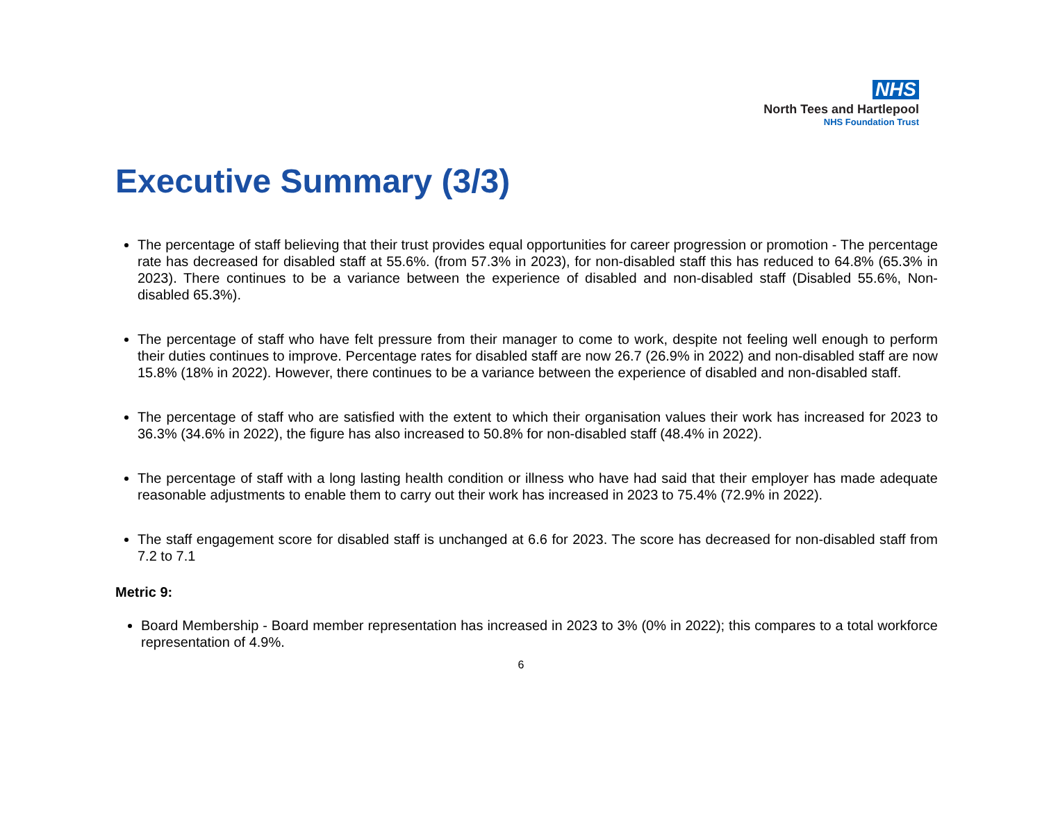NHS
North Tees and Hartlepool
NHS Foundation Trust
Executive Summary (3/3)
The percentage of staff believing that their trust provides equal opportunities for career progression or promotion - The percentage rate has decreased for disabled staff at 55.6%. (from 57.3% in 2023), for non-disabled staff this has reduced to 64.8% (65.3% in 2023). There continues to be a variance between the experience of disabled and non-disabled staff (Disabled 55.6%, Non-disabled 65.3%).
The percentage of staff who have felt pressure from their manager to come to work, despite not feeling well enough to perform their duties continues to improve. Percentage rates for disabled staff are now 26.7 (26.9% in 2022) and non-disabled staff are now 15.8% (18% in 2022). However, there continues to be a variance between the experience of disabled and non-disabled staff.
The percentage of staff who are satisfied with the extent to which their organisation values their work has increased for 2023 to 36.3% (34.6% in 2022), the figure has also increased to 50.8% for non-disabled staff (48.4% in 2022).
The percentage of staff with a long lasting health condition or illness who have had said that their employer has made adequate reasonable adjustments to enable them to carry out their work has increased in 2023 to 75.4% (72.9% in 2022).
The staff engagement score for disabled staff is unchanged at 6.6 for 2023. The score has decreased for non-disabled staff from 7.2 to 7.1
Metric 9:
Board Membership - Board member representation has increased in 2023 to 3% (0% in 2022); this compares to a total workforce representation of 4.9%.
6